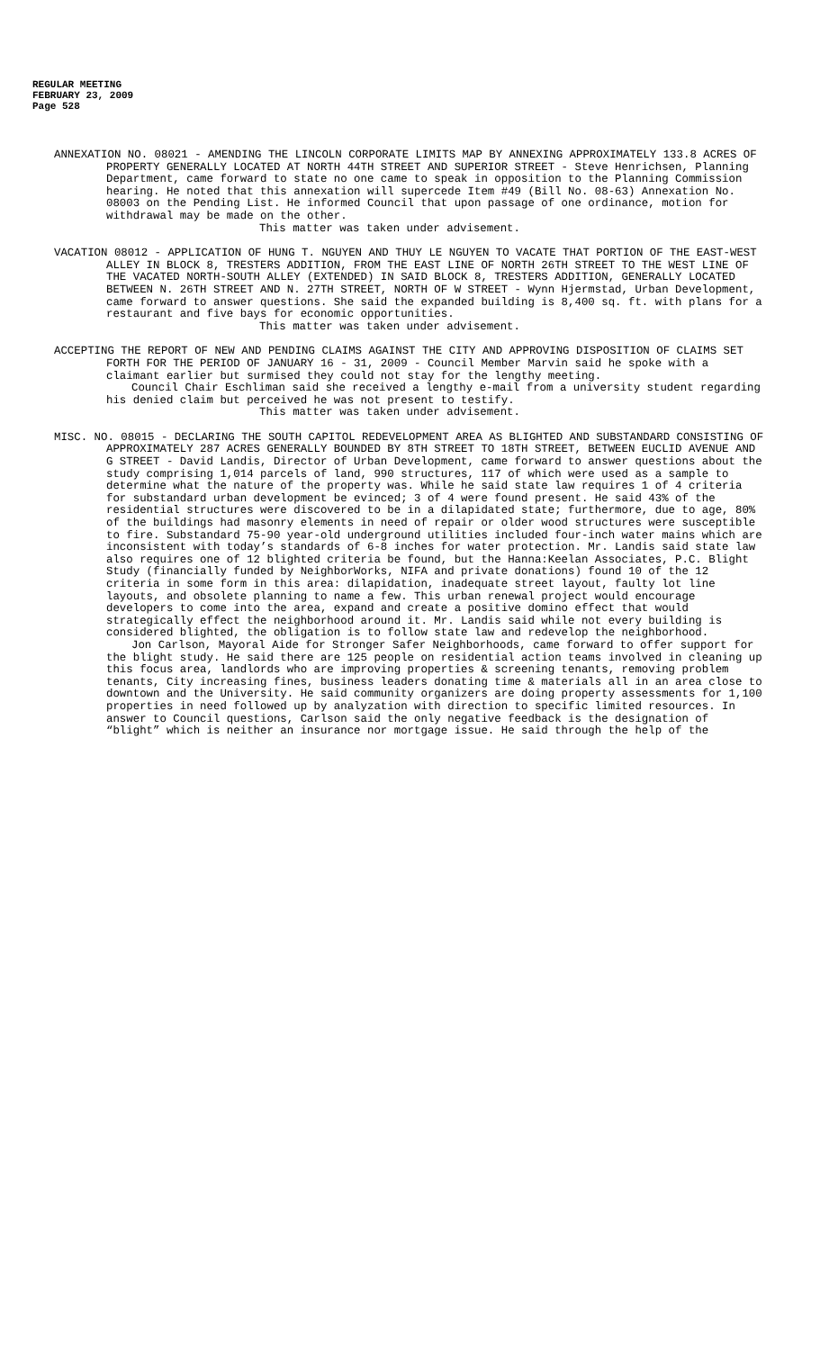REGULAR MEETING
FEBRUARY 23, 2009
Page 528
ANNEXATION NO. 08021 - AMENDING THE LINCOLN CORPORATE LIMITS MAP BY ANNEXING APPROXIMATELY 133.8 ACRES OF PROPERTY GENERALLY LOCATED AT NORTH 44TH STREET AND SUPERIOR STREET - Steve Henrichsen, Planning Department, came forward to state no one came to speak in opposition to the Planning Commission hearing. He noted that this annexation will supercede Item #49 (Bill No. 08-63) Annexation No. 08003 on the Pending List. He informed Council that upon passage of one ordinance, motion for withdrawal may be made on the other.
This matter was taken under advisement.
VACATION 08012 - APPLICATION OF HUNG T. NGUYEN AND THUY LE NGUYEN TO VACATE THAT PORTION OF THE EAST-WEST ALLEY IN BLOCK 8, TRESTERS ADDITION, FROM THE EAST LINE OF NORTH 26TH STREET TO THE WEST LINE OF THE VACATED NORTH-SOUTH ALLEY (EXTENDED) IN SAID BLOCK 8, TRESTERS ADDITION, GENERALLY LOCATED BETWEEN N. 26TH STREET AND N. 27TH STREET, NORTH OF W STREET - Wynn Hjermstad, Urban Development, came forward to answer questions. She said the expanded building is 8,400 sq. ft. with plans for a restaurant and five bays for economic opportunities.
This matter was taken under advisement.
ACCEPTING THE REPORT OF NEW AND PENDING CLAIMS AGAINST THE CITY AND APPROVING DISPOSITION OF CLAIMS SET FORTH FOR THE PERIOD OF JANUARY 16 - 31, 2009 - Council Member Marvin said he spoke with a claimant earlier but surmised they could not stay for the lengthy meeting.
Council Chair Eschliman said she received a lengthy e-mail from a university student regarding his denied claim but perceived he was not present to testify.
This matter was taken under advisement.
MISC. NO. 08015 - DECLARING THE SOUTH CAPITOL REDEVELOPMENT AREA AS BLIGHTED AND SUBSTANDARD CONSISTING OF APPROXIMATELY 287 ACRES GENERALLY BOUNDED BY 8TH STREET TO 18TH STREET, BETWEEN EUCLID AVENUE AND G STREET - David Landis, Director of Urban Development, came forward to answer questions about the study comprising 1,014 parcels of land, 990 structures, 117 of which were used as a sample to determine what the nature of the property was. While he said state law requires 1 of 4 criteria for substandard urban development be evinced; 3 of 4 were found present. He said 43% of the residential structures were discovered to be in a dilapidated state; furthermore, due to age, 80% of the buildings had masonry elements in need of repair or older wood structures were susceptible to fire. Substandard 75-90 year-old underground utilities included four-inch water mains which are inconsistent with today’s standards of 6-8 inches for water protection. Mr. Landis said state law also requires one of 12 blighted criteria be found, but the Hanna:Keelan Associates, P.C. Blight Study (financially funded by NeighborWorks, NIFA and private donations) found 10 of the 12 criteria in some form in this area: dilapidation, inadequate street layout, faulty lot line layouts, and obsolete planning to name a few. This urban renewal project would encourage developers to come into the area, expand and create a positive domino effect that would strategically effect the neighborhood around it. Mr. Landis said while not every building is considered blighted, the obligation is to follow state law and redevelop the neighborhood.
Jon Carlson, Mayoral Aide for Stronger Safer Neighborhoods, came forward to offer support for the blight study. He said there are 125 people on residential action teams involved in cleaning up this focus area, landlords who are improving properties & screening tenants, removing problem tenants, City increasing fines, business leaders donating time & materials all in an area close to downtown and the University. He said community organizers are doing property assessments for 1,100 properties in need followed up by analyzation with direction to specific limited resources. In answer to Council questions, Carlson said the only negative feedback is the designation of “blight” which is neither an insurance nor mortgage issue. He said through the help of the